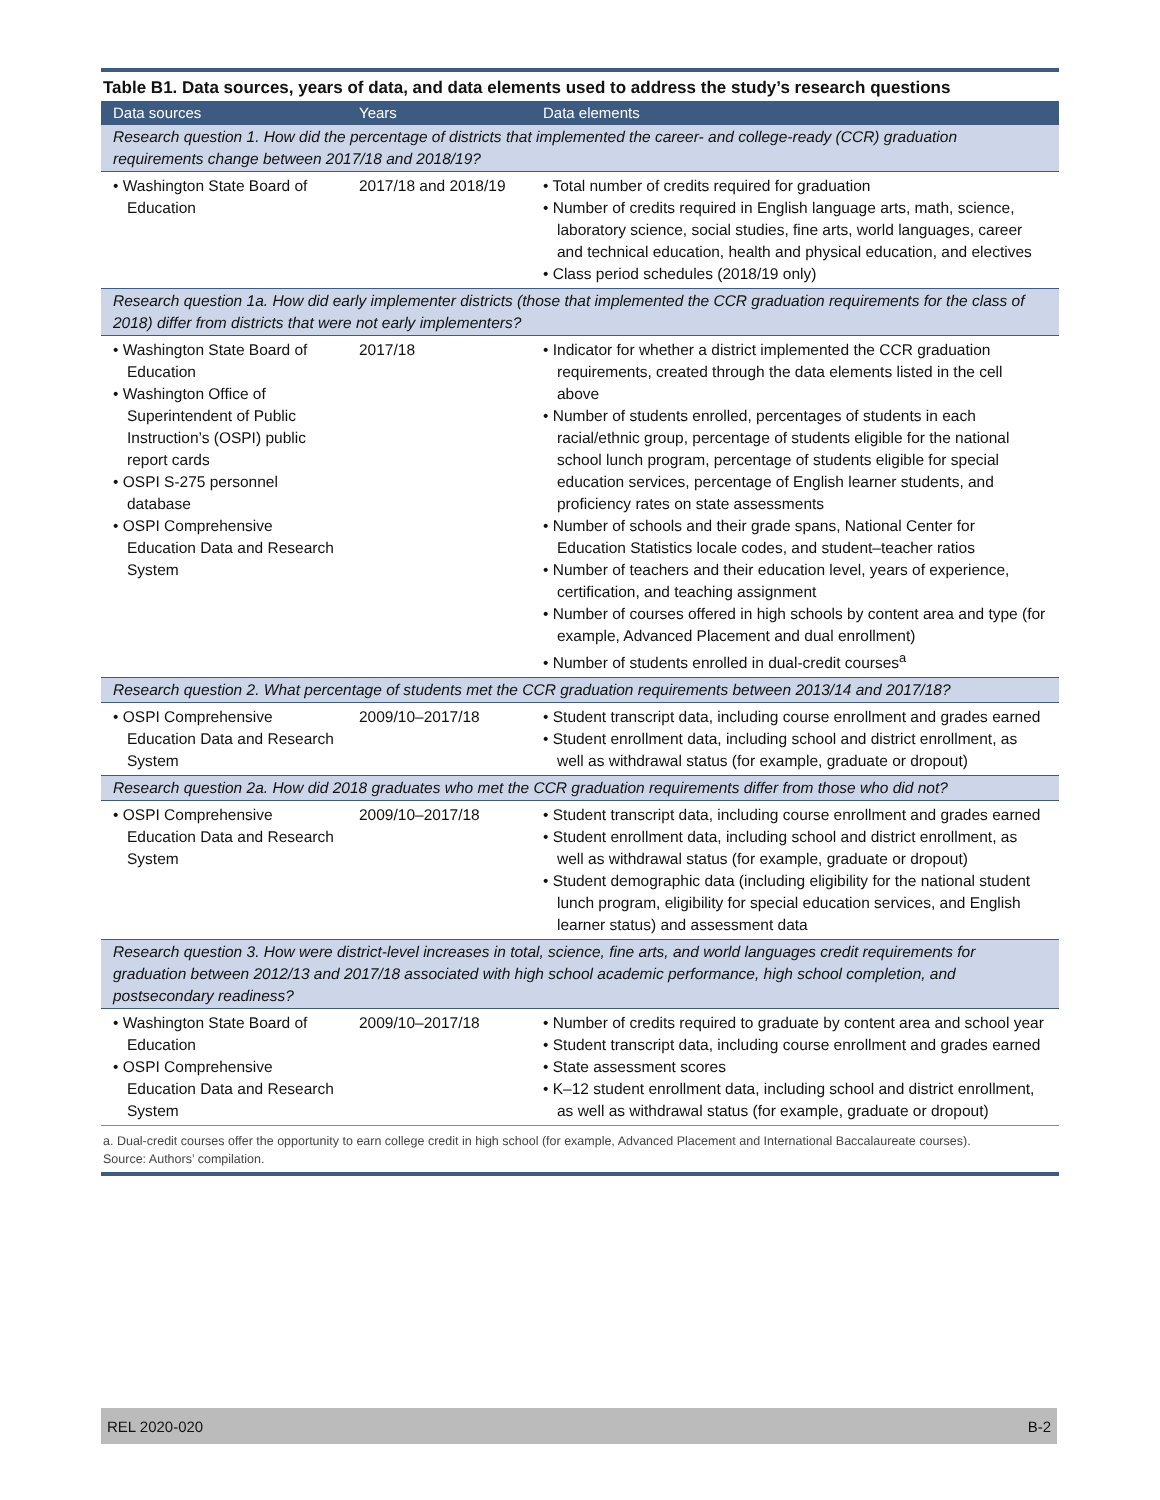Table B1. Data sources, years of data, and data elements used to address the study’s research questions
| Data sources | Years | Data elements |
| --- | --- | --- |
| Research question 1. How did the percentage of districts that implemented the career- and college-ready (CCR) graduation requirements change between 2017/18 and 2018/19? | | |
| • Washington State Board of Education | 2017/18 and 2018/19 | • Total number of credits required for graduation • Number of credits required in English language arts, math, science, laboratory science, social studies, fine arts, world languages, career and technical education, health and physical education, and electives • Class period schedules (2018/19 only) |
| Research question 1a. How did early implementer districts (those that implemented the CCR graduation requirements for the class of 2018) differ from districts that were not early implementers? | | |
| • Washington State Board of Education • Washington Office of Superintendent of Public Instruction’s (OSPI) public report cards • OSPI S-275 personnel database • OSPI Comprehensive Education Data and Research System | 2017/18 | • Indicator for whether a district implemented the CCR graduation requirements, created through the data elements listed in the cell above • Number of students enrolled, percentages of students in each racial/ethnic group, percentage of students eligible for the national school lunch program, percentage of students eligible for special education services, percentage of English learner students, and proficiency rates on state assessments • Number of schools and their grade spans, National Center for Education Statistics locale codes, and student–teacher ratios • Number of teachers and their education level, years of experience, certification, and teaching assignment • Number of courses offered in high schools by content area and type (for example, Advanced Placement and dual enrollment) • Number of students enrolled in dual-credit courses<sup>a</sup> |
| Research question 2. What percentage of students met the CCR graduation requirements between 2013/14 and 2017/18? | | |
| • OSPI Comprehensive Education Data and Research System | 2009/10–2017/18 | • Student transcript data, including course enrollment and grades earned • Student enrollment data, including school and district enrollment, as well as withdrawal status (for example, graduate or dropout) |
| Research question 2a. How did 2018 graduates who met the CCR graduation requirements differ from those who did not? | | |
| • OSPI Comprehensive Education Data and Research System | 2009/10–2017/18 | • Student transcript data, including course enrollment and grades earned • Student enrollment data, including school and district enrollment, as well as withdrawal status (for example, graduate or dropout) • Student demographic data (including eligibility for the national student lunch program, eligibility for special education services, and English learner status) and assessment data |
| Research question 3. How were district-level increases in total, science, fine arts, and world languages credit requirements for graduation between 2012/13 and 2017/18 associated with high school academic performance, high school completion, and postsecondary readiness? | | |
| • Washington State Board of Education • OSPI Comprehensive Education Data and Research System | 2009/10–2017/18 | • Number of credits required to graduate by content area and school year • Student transcript data, including course enrollment and grades earned • State assessment scores • K–12 student enrollment data, including school and district enrollment, as well as withdrawal status (for example, graduate or dropout) |
a. Dual-credit courses offer the opportunity to earn college credit in high school (for example, Advanced Placement and International Baccalaureate courses).
Source: Authors’ compilation.
REL 2020-020 B-2